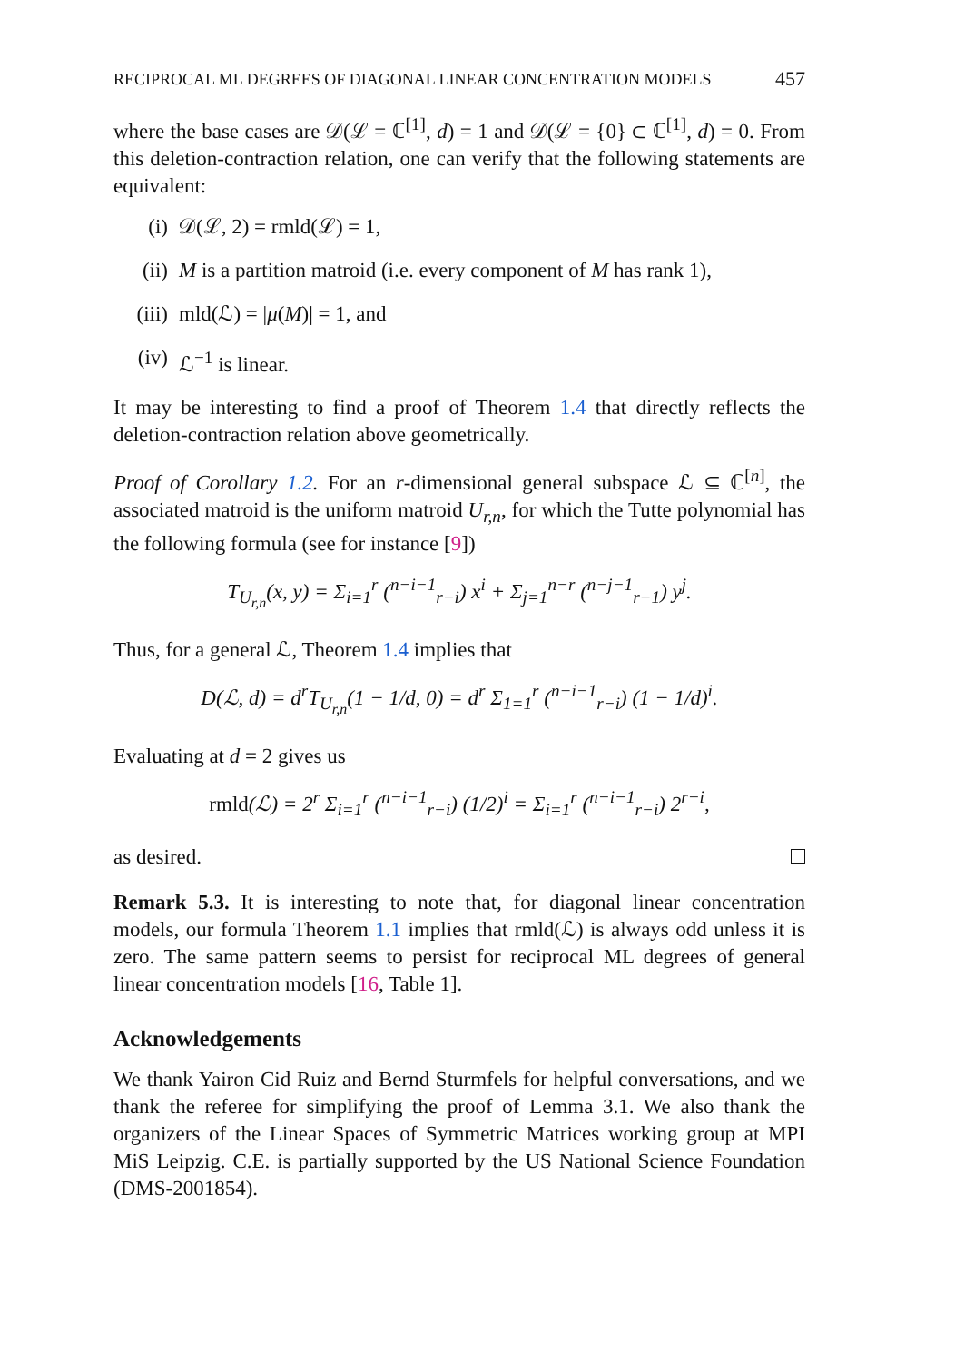RECIPROCAL ML DEGREES OF DIAGONAL LINEAR CONCENTRATION MODELS 457
where the base cases are 𝒟(ℒ = ℂ<sup>[1]</sup>, d) = 1 and 𝒟(ℒ = {0} ⊂ ℂ<sup>[1]</sup>, d) = 0. From this deletion-contraction relation, one can verify that the following statements are equivalent:
(i) 𝒟(ℒ, 2) = rmld(ℒ) = 1,
(ii) M is a partition matroid (i.e. every component of M has rank 1),
(iii) mld(ℒ) = |μ(M)| = 1, and
(iv) ℒ<sup>−1</sup> is linear.
It may be interesting to find a proof of Theorem 1.4 that directly reflects the deletion-contraction relation above geometrically.
Proof of Corollary 1.2. For an r-dimensional general subspace ℒ ⊆ ℂ<sup>[n]</sup>, the associated matroid is the uniform matroid U<sub>r,n</sub>, for which the Tutte polynomial has the following formula (see for instance [9])
T<sub>U<sub>r,n</sub></sub>(x, y) = Σ<sub>i=1</sub><sup>r</sup> (<sup>n−i−1</sup><sub>r−i</sub>) x<sup>i</sup> + Σ<sub>j=1</sub><sup>n−r</sup> (<sup>n−j−1</sup><sub>r−1</sub>) y<sup>j</sup>.
Thus, for a general ℒ, Theorem 1.4 implies that
D(ℒ, d) = d<sup>r</sup>T<sub>U<sub>r,n</sub></sub>(1 − 1/d, 0) = d<sup>r</sup> Σ<sub>1=1</sub><sup>r</sup> (<sup>n−i−1</sup><sub>r−i</sub>) (1 − 1/d)<sup>i</sup>.
Evaluating at d = 2 gives us
rmld(ℒ) = 2<sup>r</sup> Σ<sub>i=1</sub><sup>r</sup> (<sup>n−i−1</sup><sub>r−i</sub>) (1/2)<sup>i</sup> = Σ<sub>i=1</sub><sup>r</sup> (<sup>n−i−1</sup><sub>r−i</sub>) 2<sup>r−i</sup>,
as desired.
Remark 5.3. It is interesting to note that, for diagonal linear concentration models, our formula Theorem 1.1 implies that rmld(ℒ) is always odd unless it is zero. The same pattern seems to persist for reciprocal ML degrees of general linear concentration models [16, Table 1].
Acknowledgements
We thank Yairon Cid Ruiz and Bernd Sturmfels for helpful conversations, and we thank the referee for simplifying the proof of Lemma 3.1. We also thank the organizers of the Linear Spaces of Symmetric Matrices working group at MPI MiS Leipzig. C.E. is partially supported by the US National Science Foundation (DMS-2001854).